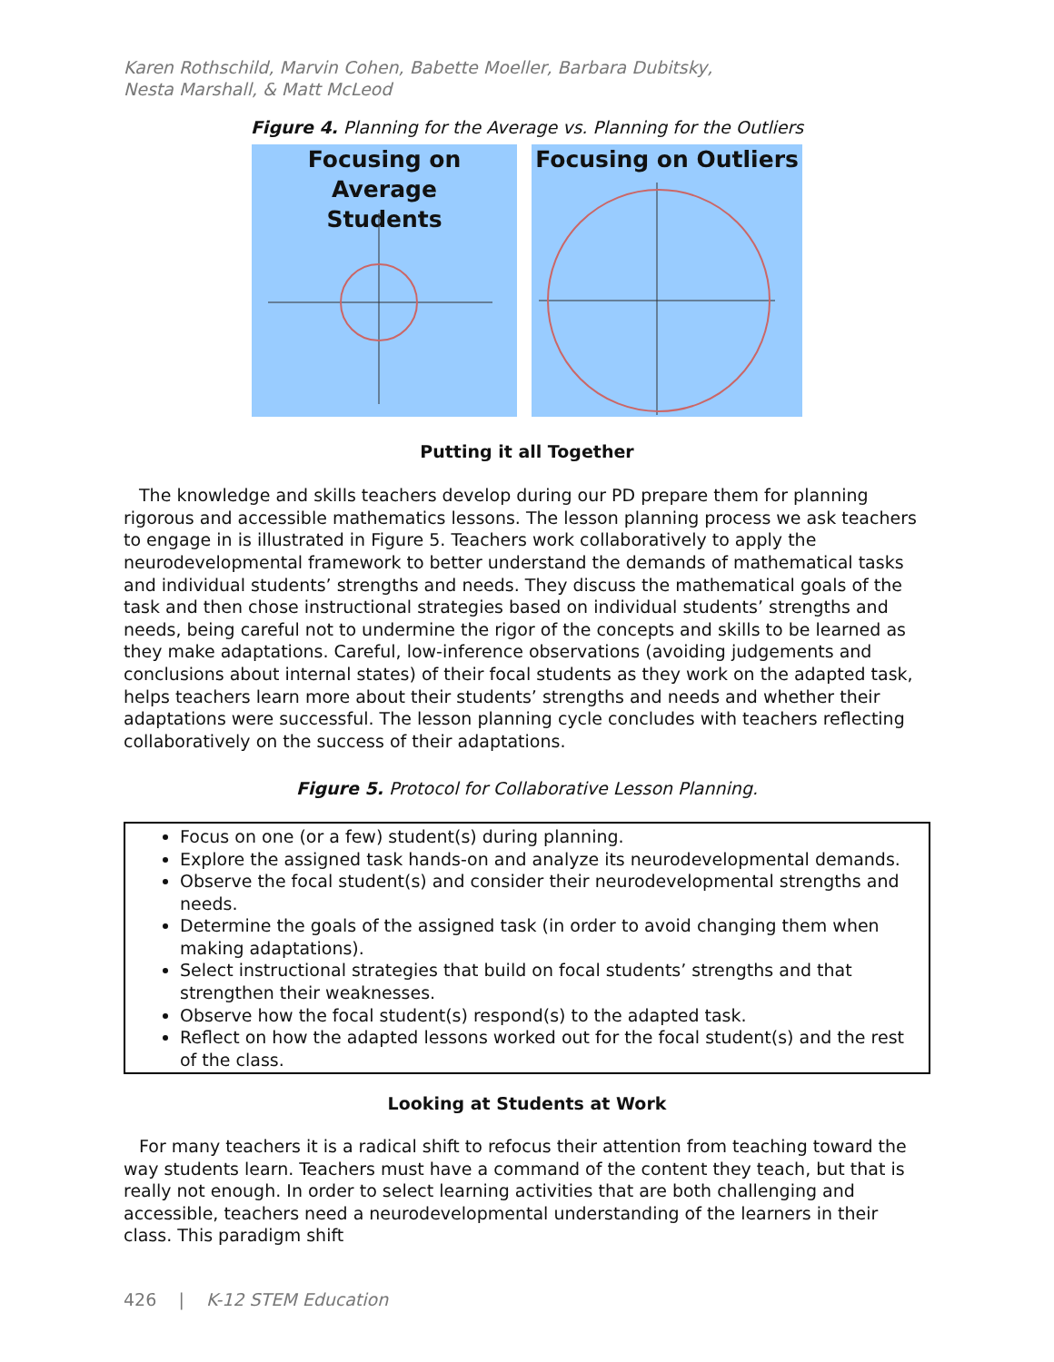Karen Rothschild, Marvin Cohen, Babette Moeller, Barbara Dubitsky,
Nesta Marshall, & Matt McLeod
Figure 4. Planning for the Average vs. Planning for the Outliers
Focusing on Average
Students
Focusing on Outliers
Putting it all Together
The knowledge and skills teachers develop during our PD prepare them for planning rigorous and accessible mathematics lessons. The lesson planning process we ask teachers to engage in is illustrated in Figure 5. Teachers work collaboratively to apply the neurodevelopmental framework to better understand the demands of mathematical tasks and individual students’ strengths and needs. They discuss the mathematical goals of the task and then chose instructional strategies based on individual students’ strengths and needs, being careful not to undermine the rigor of the concepts and skills to be learned as they make adaptations. Careful, low-inference observations (avoiding judgements and conclusions about internal states) of their focal students as they work on the adapted task, helps teachers learn more about their students’ strengths and needs and whether their adaptations were successful. The lesson planning cycle concludes with teachers reflecting collaboratively on the success of their adaptations.
Figure 5. Protocol for Collaborative Lesson Planning.
Focus on one (or a few) student(s) during planning.
Explore the assigned task hands-on and analyze its neurodevelopmental demands.
Observe the focal student(s) and consider their neurodevelopmental strengths and needs.
Determine the goals of the assigned task (in order to avoid changing them when making adaptations).
Select instructional strategies that build on focal students’ strengths and that strengthen their weaknesses.
Observe how the focal student(s) respond(s) to the adapted task.
Reflect on how the adapted lessons worked out for the focal student(s) and the rest of the class.
Looking at Students at Work
For many teachers it is a radical shift to refocus their attention from teaching toward the way students learn. Teachers must have a command of the content they teach, but that is really not enough. In order to select learning activities that are both challenging and accessible, teachers need a neurodevelopmental understanding of the learners in their class. This paradigm shift
426 | K-12 STEM Education